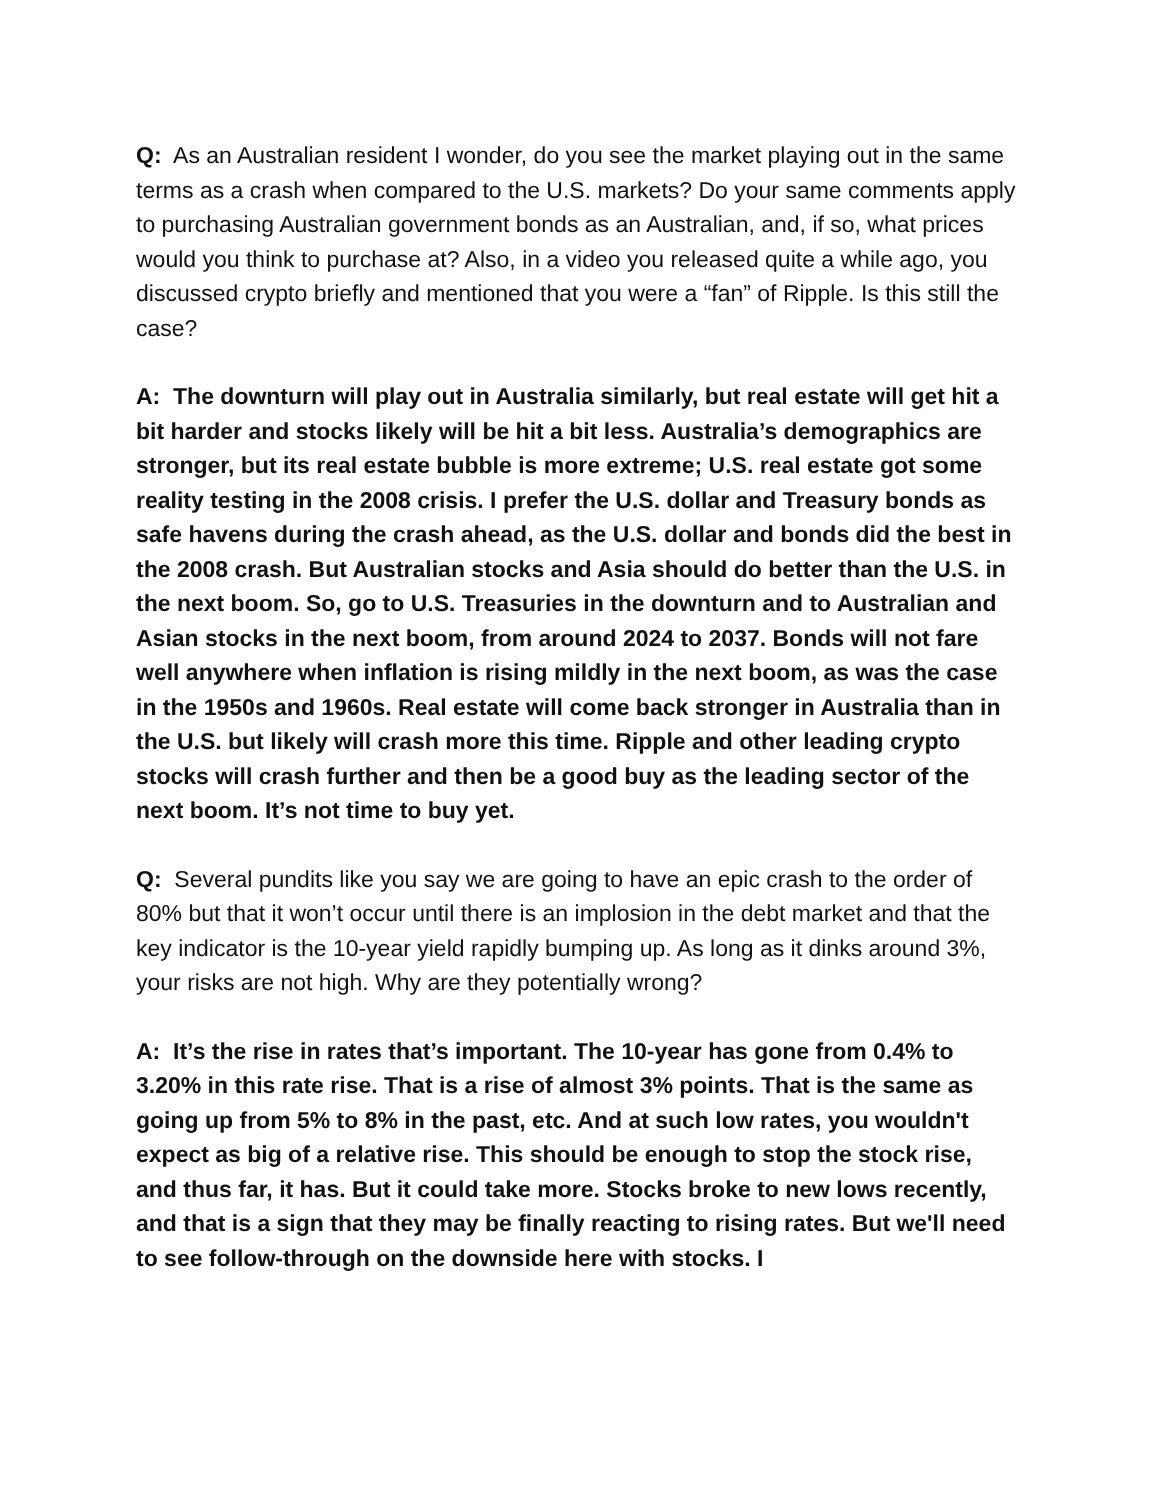Q: As an Australian resident I wonder, do you see the market playing out in the same terms as a crash when compared to the U.S. markets? Do your same comments apply to purchasing Australian government bonds as an Australian, and, if so, what prices would you think to purchase at? Also, in a video you released quite a while ago, you discussed crypto briefly and mentioned that you were a “fan” of Ripple. Is this still the case?
A: The downturn will play out in Australia similarly, but real estate will get hit a bit harder and stocks likely will be hit a bit less. Australia’s demographics are stronger, but its real estate bubble is more extreme; U.S. real estate got some reality testing in the 2008 crisis. I prefer the U.S. dollar and Treasury bonds as safe havens during the crash ahead, as the U.S. dollar and bonds did the best in the 2008 crash. But Australian stocks and Asia should do better than the U.S. in the next boom. So, go to U.S. Treasuries in the downturn and to Australian and Asian stocks in the next boom, from around 2024 to 2037. Bonds will not fare well anywhere when inflation is rising mildly in the next boom, as was the case in the 1950s and 1960s. Real estate will come back stronger in Australia than in the U.S. but likely will crash more this time. Ripple and other leading crypto stocks will crash further and then be a good buy as the leading sector of the next boom. It’s not time to buy yet.
Q: Several pundits like you say we are going to have an epic crash to the order of 80% but that it won’t occur until there is an implosion in the debt market and that the key indicator is the 10-year yield rapidly bumping up. As long as it dinks around 3%, your risks are not high. Why are they potentially wrong?
A: It’s the rise in rates that’s important. The 10-year has gone from 0.4% to 3.20% in this rate rise. That is a rise of almost 3% points. That is the same as going up from 5% to 8% in the past, etc. And at such low rates, you wouldn't expect as big of a relative rise. This should be enough to stop the stock rise, and thus far, it has. But it could take more. Stocks broke to new lows recently, and that is a sign that they may be finally reacting to rising rates. But we'll need to see follow-through on the downside here with stocks. I